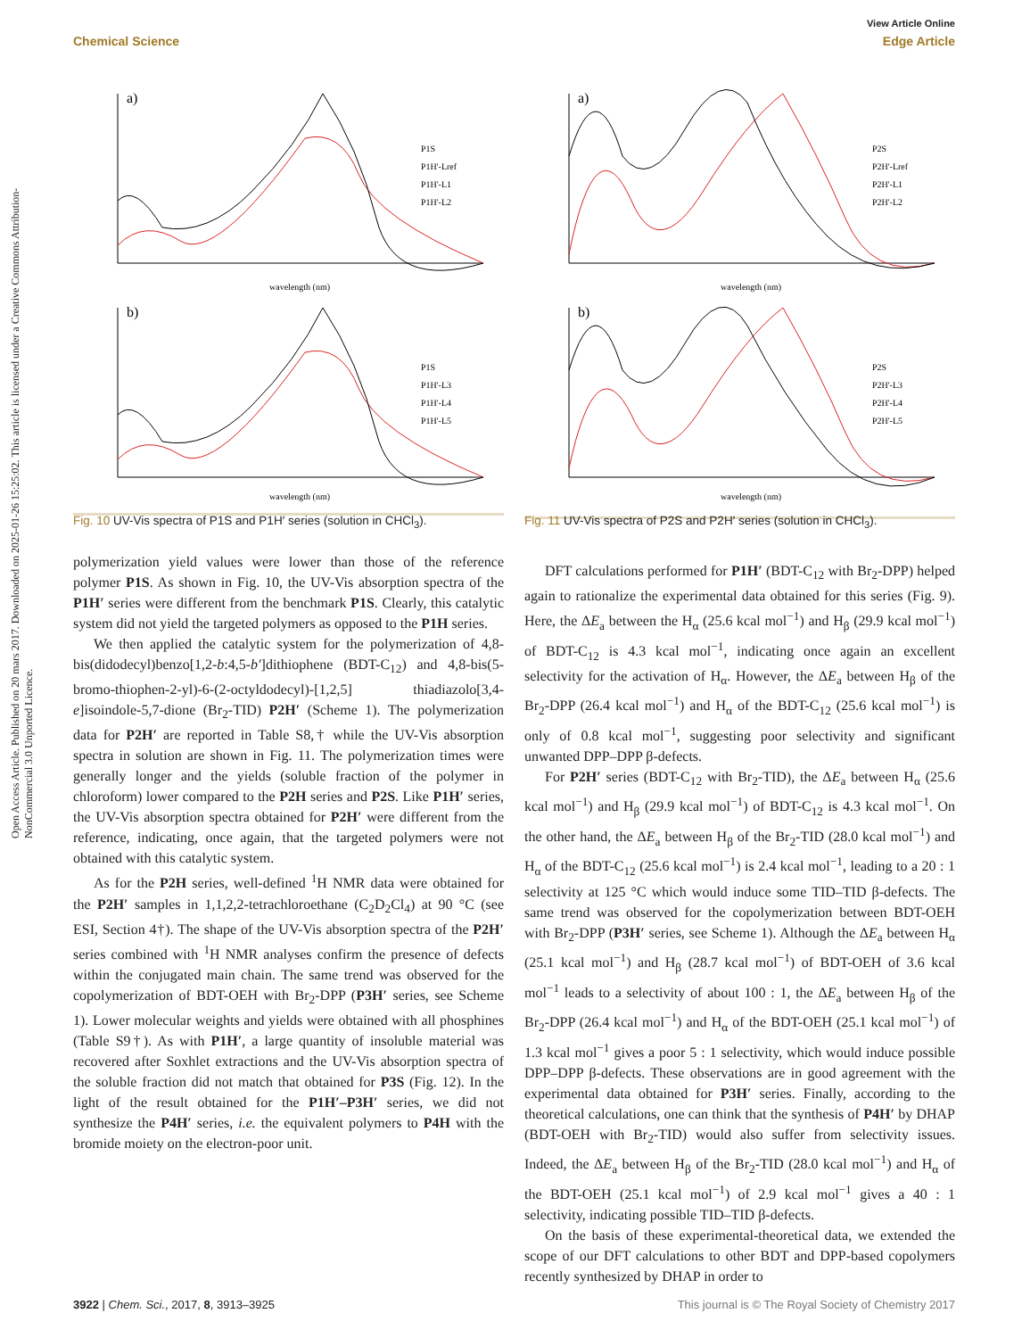View Article Online
Chemical Science Edge Article
Open Access Article. Published on 20 mars 2017. Downloaded on 2025-01-26 15:25:02. This article is licensed under a Creative Commons Attribution-NonCommercial 3.0 Unported Licence.
a)
P1S
P1H'-Lref
P1H'-L1
P1H'-L2
wavelength (nm)
b)
P1S
P1H'-L3
P1H'-L4
P1H'-L5
wavelength (nm)
Fig. 10 UV-Vis spectra of P1S and P1H′ series (solution in CHCl<sub>3</sub>).
polymerization yield values were lower than those of the reference polymer P1S. As shown in Fig. 10, the UV-Vis absorption spectra of the P1H′ series were different from the benchmark P1S. Clearly, this catalytic system did not yield the targeted polymers as opposed to the P1H series.
We then applied the catalytic system for the polymerization of 4,8-bis(didodecyl)benzo[1,2-b:4,5-b′]dithiophene (BDT-C<sub>12</sub>) and 4,8-bis(5-bromo-thiophen-2-yl)-6-(2-octyldodecyl)-[1,2,5] thiadiazolo[3,4-e]isoindole-5,7-dione (Br<sub>2</sub>-TID) P2H′ (Scheme 1). The polymerization data for P2H′ are reported in Table S8,† while the UV-Vis absorption spectra in solution are shown in Fig. 11. The polymerization times were generally longer and the yields (soluble fraction of the polymer in chloroform) lower compared to the P2H series and P2S. Like P1H′ series, the UV-Vis absorption spectra obtained for P2H′ were different from the reference, indicating, once again, that the targeted polymers were not obtained with this catalytic system.
As for the P2H series, well-defined <sup>1</sup>H NMR data were obtained for the P2H′ samples in 1,1,2,2-tetrachloroethane (C<sub>2</sub>D<sub>2</sub>Cl<sub>4</sub>) at 90 °C (see ESI, Section 4†). The shape of the UV-Vis absorption spectra of the P2H′ series combined with <sup>1</sup>H NMR analyses confirm the presence of defects within the conjugated main chain. The same trend was observed for the copolymerization of BDT-OEH with Br<sub>2</sub>-DPP (P3H′ series, see Scheme 1). Lower molecular weights and yields were obtained with all phosphines (Table S9†). As with P1H′, a large quantity of insoluble material was recovered after Soxhlet extractions and the UV-Vis absorption spectra of the soluble fraction did not match that obtained for P3S (Fig. 12). In the light of the result obtained for the P1H′–P3H′ series, we did not synthesize the P4H′ series, i.e. the equivalent polymers to P4H with the bromide moiety on the electron-poor unit.
a)
P2S
P2H'-Lref
P2H'-L1
P2H'-L2
wavelength (nm)
b)
P2S
P2H'-L3
P2H'-L4
P2H'-L5
wavelength (nm)
Fig. 11 UV-Vis spectra of P2S and P2H′ series (solution in CHCl<sub>3</sub>).
DFT calculations performed for P1H′ (BDT-C<sub>12</sub> with Br<sub>2</sub>-DPP) helped again to rationalize the experimental data obtained for this series (Fig. 9). Here, the ΔE<sub>a</sub> between the H<sub>α</sub> (25.6 kcal mol<sup>−1</sup>) and H<sub>β</sub> (29.9 kcal mol<sup>−1</sup>) of BDT-C<sub>12</sub> is 4.3 kcal mol<sup>−1</sup>, indicating once again an excellent selectivity for the activation of H<sub>α</sub>. However, the ΔE<sub>a</sub> between H<sub>β</sub> of the Br<sub>2</sub>-DPP (26.4 kcal mol<sup>−1</sup>) and H<sub>α</sub> of the BDT-C<sub>12</sub> (25.6 kcal mol<sup>−1</sup>) is only of 0.8 kcal mol<sup>−1</sup>, suggesting poor selectivity and significant unwanted DPP–DPP β-defects.
For P2H′ series (BDT-C<sub>12</sub> with Br<sub>2</sub>-TID), the ΔE<sub>a</sub> between H<sub>α</sub> (25.6 kcal mol<sup>−1</sup>) and H<sub>β</sub> (29.9 kcal mol<sup>−1</sup>) of BDT-C<sub>12</sub> is 4.3 kcal mol<sup>−1</sup>. On the other hand, the ΔE<sub>a</sub> between H<sub>β</sub> of the Br<sub>2</sub>-TID (28.0 kcal mol<sup>−1</sup>) and H<sub>α</sub> of the BDT-C<sub>12</sub> (25.6 kcal mol<sup>−1</sup>) is 2.4 kcal mol<sup>−1</sup>, leading to a 20 : 1 selectivity at 125 °C which would induce some TID–TID β-defects. The same trend was observed for the copolymerization between BDT-OEH with Br<sub>2</sub>-DPP (P3H′ series, see Scheme 1). Although the ΔE<sub>a</sub> between H<sub>α</sub> (25.1 kcal mol<sup>−1</sup>) and H<sub>β</sub> (28.7 kcal mol<sup>−1</sup>) of BDT-OEH of 3.6 kcal mol<sup>−1</sup> leads to a selectivity of about 100 : 1, the ΔE<sub>a</sub> between H<sub>β</sub> of the Br<sub>2</sub>-DPP (26.4 kcal mol<sup>−1</sup>) and H<sub>α</sub> of the BDT-OEH (25.1 kcal mol<sup>−1</sup>) of 1.3 kcal mol<sup>−1</sup> gives a poor 5 : 1 selectivity, which would induce possible DPP–DPP β-defects. These observations are in good agreement with the experimental data obtained for P3H′ series. Finally, according to the theoretical calculations, one can think that the synthesis of P4H′ by DHAP (BDT-OEH with Br<sub>2</sub>-TID) would also suffer from selectivity issues. Indeed, the ΔE<sub>a</sub> between H<sub>β</sub> of the Br<sub>2</sub>-TID (28.0 kcal mol<sup>−1</sup>) and H<sub>α</sub> of the BDT-OEH (25.1 kcal mol<sup>−1</sup>) of 2.9 kcal mol<sup>−1</sup> gives a 40 : 1 selectivity, indicating possible TID–TID β-defects.
On the basis of these experimental-theoretical data, we extended the scope of our DFT calculations to other BDT and DPP-based copolymers recently synthesized by DHAP in order to
3922 | Chem. Sci., 2017, 8, 3913–3925 This journal is © The Royal Society of Chemistry 2017